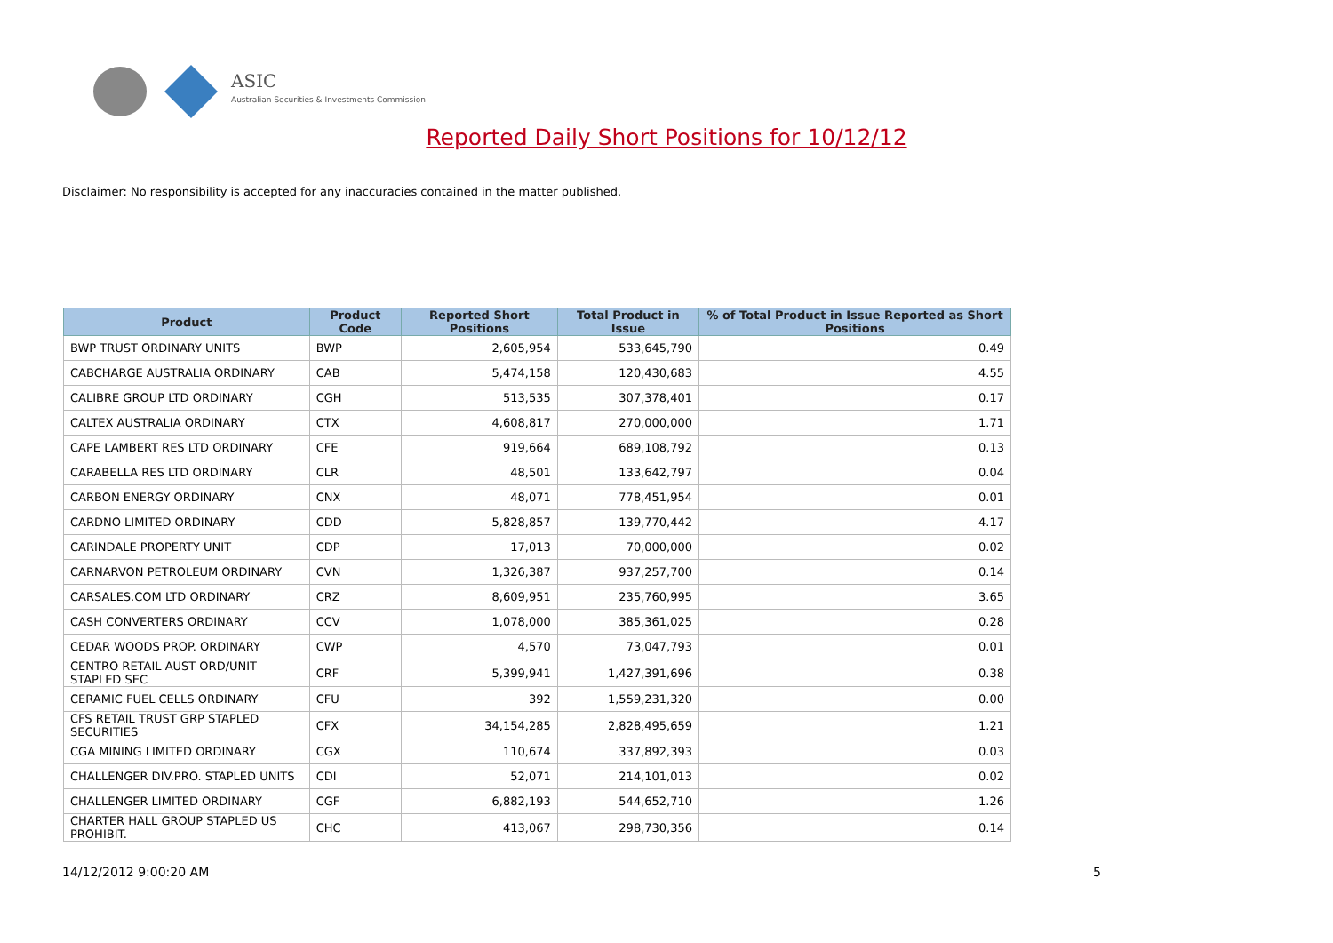ASIC
Australian Securities & Investments Commission
Reported Daily Short Positions for 10/12/12
Disclaimer: No responsibility is accepted for any inaccuracies contained in the matter published.
| Product | Product Code | Reported Short Positions | Total Product in Issue | % of Total Product in Issue Reported as Short Positions |
| --- | --- | --- | --- | --- |
| BWP TRUST ORDINARY UNITS | BWP | 2,605,954 | 533,645,790 | 0.49 |
| CABCHARGE AUSTRALIA ORDINARY | CAB | 5,474,158 | 120,430,683 | 4.55 |
| CALIBRE GROUP LTD ORDINARY | CGH | 513,535 | 307,378,401 | 0.17 |
| CALTEX AUSTRALIA ORDINARY | CTX | 4,608,817 | 270,000,000 | 1.71 |
| CAPE LAMBERT RES LTD ORDINARY | CFE | 919,664 | 689,108,792 | 0.13 |
| CARABELLA RES LTD ORDINARY | CLR | 48,501 | 133,642,797 | 0.04 |
| CARBON ENERGY ORDINARY | CNX | 48,071 | 778,451,954 | 0.01 |
| CARDNO LIMITED ORDINARY | CDD | 5,828,857 | 139,770,442 | 4.17 |
| CARINDALE PROPERTY UNIT | CDP | 17,013 | 70,000,000 | 0.02 |
| CARNARVON PETROLEUM ORDINARY | CVN | 1,326,387 | 937,257,700 | 0.14 |
| CARSALES.COM LTD ORDINARY | CRZ | 8,609,951 | 235,760,995 | 3.65 |
| CASH CONVERTERS ORDINARY | CCV | 1,078,000 | 385,361,025 | 0.28 |
| CEDAR WOODS PROP. ORDINARY | CWP | 4,570 | 73,047,793 | 0.01 |
| CENTRO RETAIL AUST ORD/UNIT STAPLED SEC | CRF | 5,399,941 | 1,427,391,696 | 0.38 |
| CERAMIC FUEL CELLS ORDINARY | CFU | 392 | 1,559,231,320 | 0.00 |
| CFS RETAIL TRUST GRP STAPLED SECURITIES | CFX | 34,154,285 | 2,828,495,659 | 1.21 |
| CGA MINING LIMITED ORDINARY | CGX | 110,674 | 337,892,393 | 0.03 |
| CHALLENGER DIV.PRO. STAPLED UNITS | CDI | 52,071 | 214,101,013 | 0.02 |
| CHALLENGER LIMITED ORDINARY | CGF | 6,882,193 | 544,652,710 | 1.26 |
| CHARTER HALL GROUP STAPLED US PROHIBIT. | CHC | 413,067 | 298,730,356 | 0.14 |
14/12/2012 9:00:20 AM 5